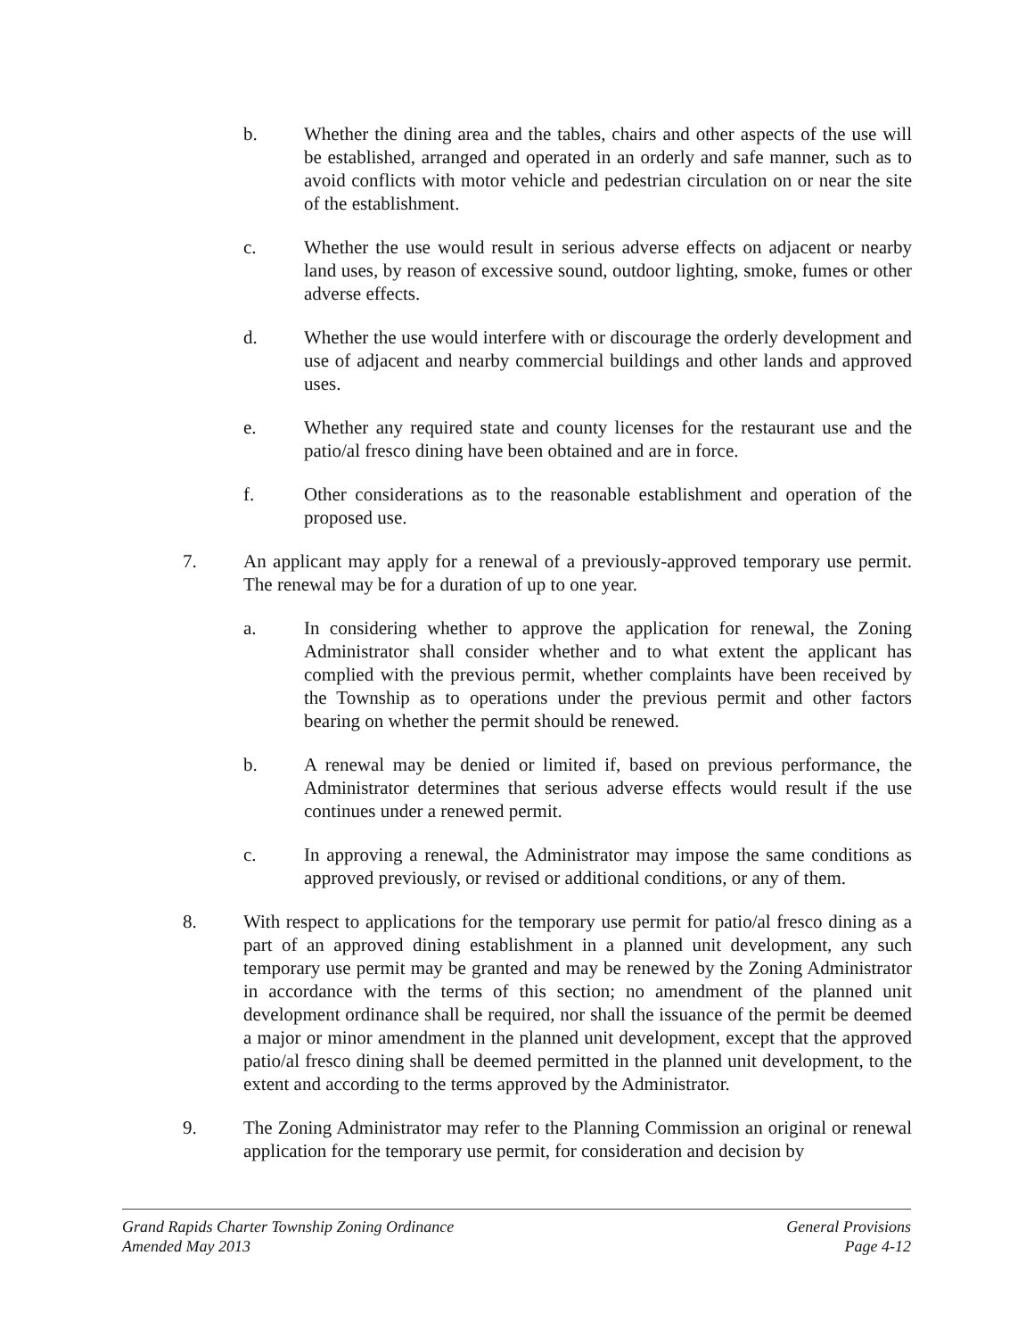b. Whether the dining area and the tables, chairs and other aspects of the use will be established, arranged and operated in an orderly and safe manner, such as to avoid conflicts with motor vehicle and pedestrian circulation on or near the site of the establishment.
c. Whether the use would result in serious adverse effects on adjacent or nearby land uses, by reason of excessive sound, outdoor lighting, smoke, fumes or other adverse effects.
d. Whether the use would interfere with or discourage the orderly development and use of adjacent and nearby commercial buildings and other lands and approved uses.
e. Whether any required state and county licenses for the restaurant use and the patio/al fresco dining have been obtained and are in force.
f. Other considerations as to the reasonable establishment and operation of the proposed use.
7. An applicant may apply for a renewal of a previously-approved temporary use permit. The renewal may be for a duration of up to one year.
a. In considering whether to approve the application for renewal, the Zoning Administrator shall consider whether and to what extent the applicant has complied with the previous permit, whether complaints have been received by the Township as to operations under the previous permit and other factors bearing on whether the permit should be renewed.
b. A renewal may be denied or limited if, based on previous performance, the Administrator determines that serious adverse effects would result if the use continues under a renewed permit.
c. In approving a renewal, the Administrator may impose the same conditions as approved previously, or revised or additional conditions, or any of them.
8. With respect to applications for the temporary use permit for patio/al fresco dining as a part of an approved dining establishment in a planned unit development, any such temporary use permit may be granted and may be renewed by the Zoning Administrator in accordance with the terms of this section; no amendment of the planned unit development ordinance shall be required, nor shall the issuance of the permit be deemed a major or minor amendment in the planned unit development, except that the approved patio/al fresco dining shall be deemed permitted in the planned unit development, to the extent and according to the terms approved by the Administrator.
9. The Zoning Administrator may refer to the Planning Commission an original or renewal application for the temporary use permit, for consideration and decision by
Grand Rapids Charter Township Zoning Ordinance General Provisions
Amended May 2013 Page 4-12